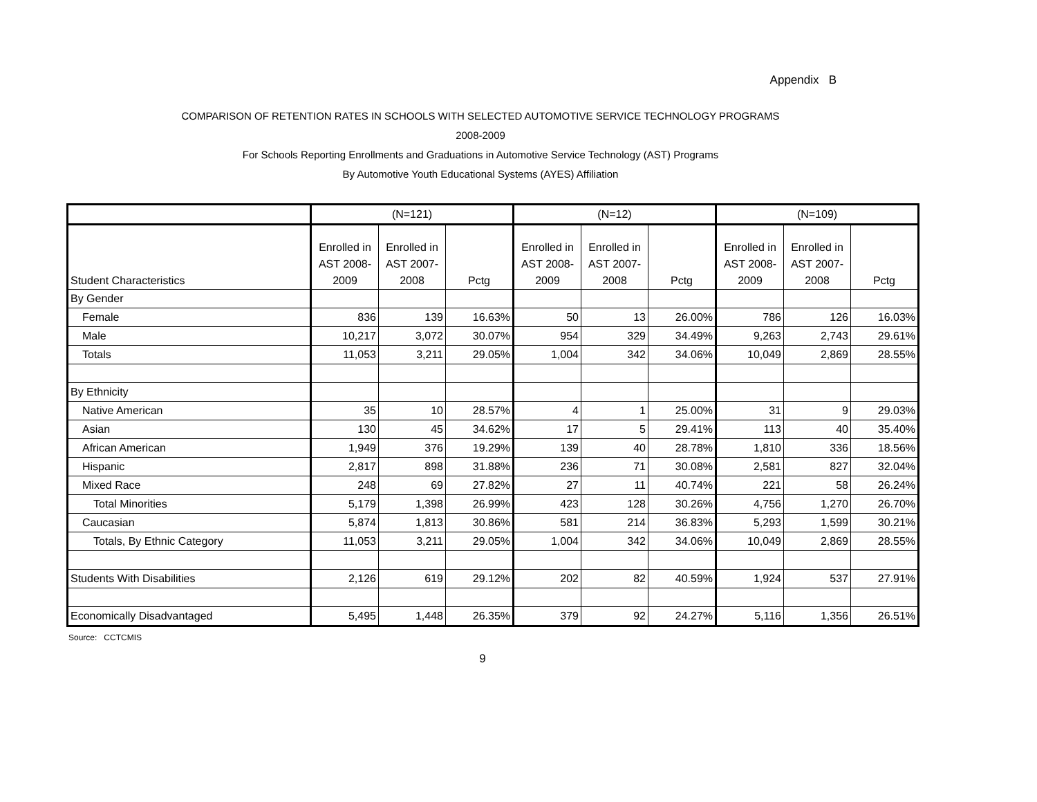Appendix B
COMPARISON OF RETENTION RATES IN SCHOOLS WITH SELECTED AUTOMOTIVE SERVICE TECHNOLOGY PROGRAMS
2008-2009
For Schools Reporting Enrollments and Graduations in Automotive Service Technology (AST) Programs
By Automotive Youth Educational Systems (AYES) Affiliation
| | (N=121) | | | (N=12) | | | (N=109) | | |
| --- | --- | --- | --- | --- | --- | --- | --- | --- | --- |
| Student Characteristics | Enrolled in AST 2008-2009 | Enrolled in AST 2007-2008 | Pctg | Enrolled in AST 2008-2009 | Enrolled in AST 2007-2008 | Pctg | Enrolled in AST 2008-2009 | Enrolled in AST 2007-2008 | Pctg |
| By Gender | | | | | | | | | |
| Female | 836 | 139 | 16.63% | 50 | 13 | 26.00% | 786 | 126 | 16.03% |
| Male | 10,217 | 3,072 | 30.07% | 954 | 329 | 34.49% | 9,263 | 2,743 | 29.61% |
| Totals | 11,053 | 3,211 | 29.05% | 1,004 | 342 | 34.06% | 10,049 | 2,869 | 28.55% |
| By Ethnicity | | | | | | | | | |
| Native American | 35 | 10 | 28.57% | 4 | 1 | 25.00% | 31 | 9 | 29.03% |
| Asian | 130 | 45 | 34.62% | 17 | 5 | 29.41% | 113 | 40 | 35.40% |
| African American | 1,949 | 376 | 19.29% | 139 | 40 | 28.78% | 1,810 | 336 | 18.56% |
| Hispanic | 2,817 | 898 | 31.88% | 236 | 71 | 30.08% | 2,581 | 827 | 32.04% |
| Mixed Race | 248 | 69 | 27.82% | 27 | 11 | 40.74% | 221 | 58 | 26.24% |
| Total Minorities | 5,179 | 1,398 | 26.99% | 423 | 128 | 30.26% | 4,756 | 1,270 | 26.70% |
| Caucasian | 5,874 | 1,813 | 30.86% | 581 | 214 | 36.83% | 5,293 | 1,599 | 30.21% |
| Totals, By Ethnic Category | 11,053 | 3,211 | 29.05% | 1,004 | 342 | 34.06% | 10,049 | 2,869 | 28.55% |
| Students With Disabilities | 2,126 | 619 | 29.12% | 202 | 82 | 40.59% | 1,924 | 537 | 27.91% |
| Economically Disadvantaged | 5,495 | 1,448 | 26.35% | 379 | 92 | 24.27% | 5,116 | 1,356 | 26.51% |
Source: CCTCMIS
9